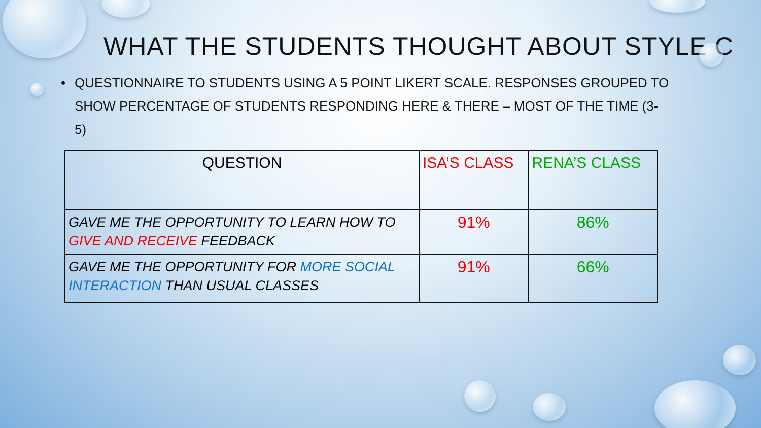WHAT THE STUDENTS THOUGHT ABOUT STYLE C
• QUESTIONNAIRE TO STUDENTS USING A 5 POINT LIKERT SCALE. RESPONSES GROUPED TO SHOW PERCENTAGE OF STUDENTS RESPONDING HERE & THERE – MOST OF THE TIME (3-5)
| QUESTION | ISA’S CLASS | RENA’S CLASS |
| --- | --- | --- |
| GAVE ME THE OPPORTUNITY TO LEARN HOW TO GIVE AND RECEIVE FEEDBACK | 91% | 86% |
| GAVE ME THE OPPORTUNITY FOR MORE SOCIAL INTERACTION THAN USUAL CLASSES | 91% | 66% |